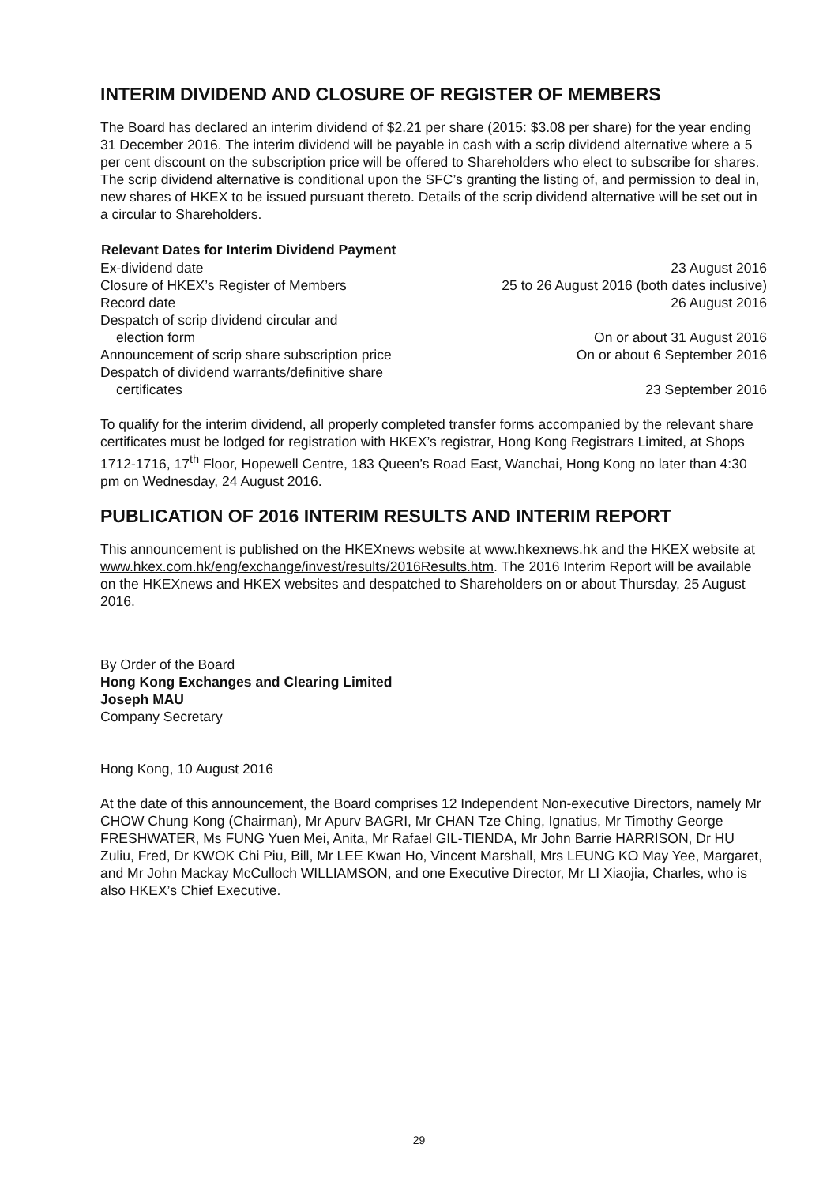INTERIM DIVIDEND AND CLOSURE OF REGISTER OF MEMBERS
The Board has declared an interim dividend of $2.21 per share (2015: $3.08 per share) for the year ending 31 December 2016. The interim dividend will be payable in cash with a scrip dividend alternative where a 5 per cent discount on the subscription price will be offered to Shareholders who elect to subscribe for shares. The scrip dividend alternative is conditional upon the SFC’s granting the listing of, and permission to deal in, new shares of HKEX to be issued pursuant thereto. Details of the scrip dividend alternative will be set out in a circular to Shareholders.
| Relevant Dates for Interim Dividend Payment | |
| --- | --- |
| Ex-dividend date | 23 August 2016 |
| Closure of HKEX’s Register of Members | 25 to 26 August 2016 (both dates inclusive) |
| Record date | 26 August 2016 |
| Despatch of scrip dividend circular and election form | On or about 31 August 2016 |
| Announcement of scrip share subscription price | On or about 6 September 2016 |
| Despatch of dividend warrants/definitive share certificates | 23 September 2016 |
To qualify for the interim dividend, all properly completed transfer forms accompanied by the relevant share certificates must be lodged for registration with HKEX’s registrar, Hong Kong Registrars Limited, at Shops 1712-1716, 17<sup>th</sup> Floor, Hopewell Centre, 183 Queen’s Road East, Wanchai, Hong Kong no later than 4:30 pm on Wednesday, 24 August 2016.
PUBLICATION OF 2016 INTERIM RESULTS AND INTERIM REPORT
This announcement is published on the HKEXnews website at www.hkexnews.hk and the HKEX website at www.hkex.com.hk/eng/exchange/invest/results/2016Results.htm. The 2016 Interim Report will be available on the HKEXnews and HKEX websites and despatched to Shareholders on or about Thursday, 25 August 2016.
By Order of the Board
Hong Kong Exchanges and Clearing Limited
Joseph MAU
Company Secretary
Hong Kong, 10 August 2016
At the date of this announcement, the Board comprises 12 Independent Non-executive Directors, namely Mr CHOW Chung Kong (Chairman), Mr Apurv BAGRI, Mr CHAN Tze Ching, Ignatius, Mr Timothy George FRESHWATER, Ms FUNG Yuen Mei, Anita, Mr Rafael GIL-TIENDA, Mr John Barrie HARRISON, Dr HU Zuliu, Fred, Dr KWOK Chi Piu, Bill, Mr LEE Kwan Ho, Vincent Marshall, Mrs LEUNG KO May Yee, Margaret, and Mr John Mackay McCulloch WILLIAMSON, and one Executive Director, Mr LI Xiaojia, Charles, who is also HKEX’s Chief Executive.
29